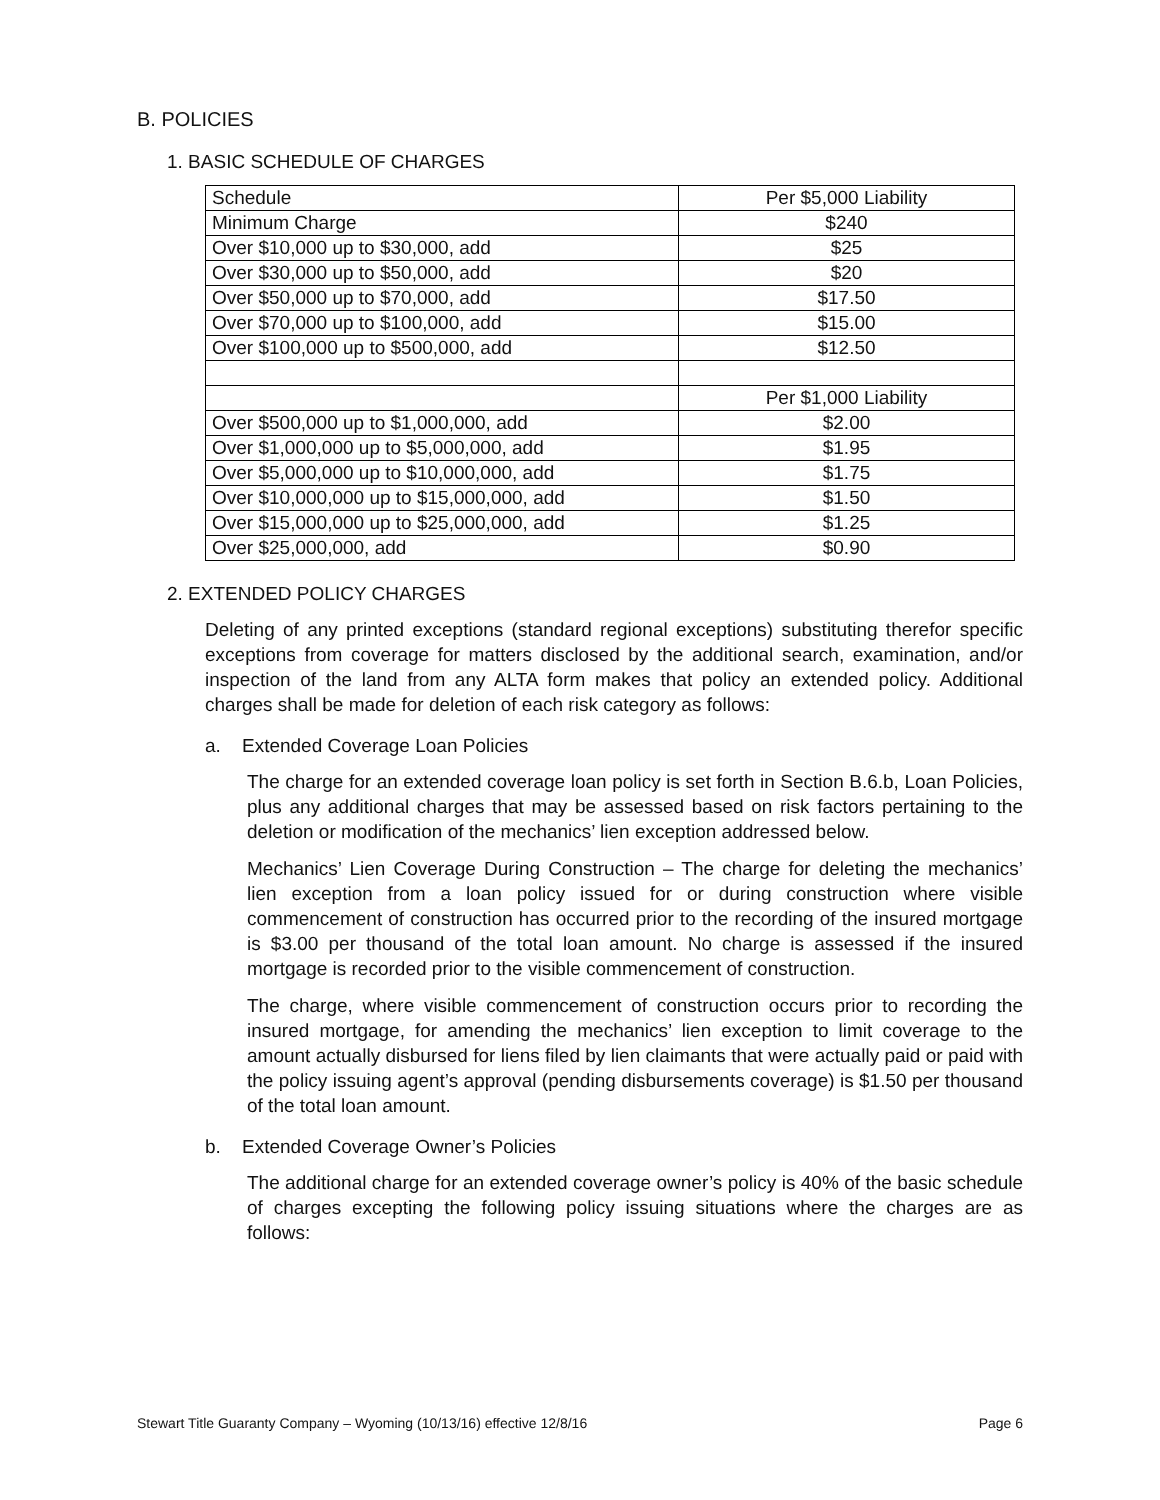B. POLICIES
1. BASIC SCHEDULE OF CHARGES
| Schedule | Per $5,000 Liability |
| Minimum Charge | $240 |
| Over $10,000 up to $30,000, add | $25 |
| Over $30,000 up to $50,000, add | $20 |
| Over $50,000 up to $70,000, add | $17.50 |
| Over $70,000 up to $100,000, add | $15.00 |
| Over $100,000 up to $500,000, add | $12.50 |
| | Per $1,000 Liability |
| Over $500,000 up to $1,000,000, add | $2.00 |
| Over $1,000,000 up to $5,000,000, add | $1.95 |
| Over $5,000,000 up to $10,000,000, add | $1.75 |
| Over $10,000,000 up to $15,000,000, add | $1.50 |
| Over $15,000,000 up to $25,000,000, add | $1.25 |
| Over $25,000,000, add | $0.90 |
2. EXTENDED POLICY CHARGES
Deleting of any printed exceptions (standard regional exceptions) substituting therefor specific exceptions from coverage for matters disclosed by the additional search, examination, and/or inspection of the land from any ALTA form makes that policy an extended policy. Additional charges shall be made for deletion of each risk category as follows:
a. Extended Coverage Loan Policies
The charge for an extended coverage loan policy is set forth in Section B.6.b, Loan Policies, plus any additional charges that may be assessed based on risk factors pertaining to the deletion or modification of the mechanics’ lien exception addressed below.
Mechanics’ Lien Coverage During Construction – The charge for deleting the mechanics’ lien exception from a loan policy issued for or during construction where visible commencement of construction has occurred prior to the recording of the insured mortgage is $3.00 per thousand of the total loan amount. No charge is assessed if the insured mortgage is recorded prior to the visible commencement of construction.
The charge, where visible commencement of construction occurs prior to recording the insured mortgage, for amending the mechanics’ lien exception to limit coverage to the amount actually disbursed for liens filed by lien claimants that were actually paid or paid with the policy issuing agent’s approval (pending disbursements coverage) is $1.50 per thousand of the total loan amount.
b. Extended Coverage Owner’s Policies
The additional charge for an extended coverage owner’s policy is 40% of the basic schedule of charges excepting the following policy issuing situations where the charges are as follows:
Stewart Title Guaranty Company – Wyoming (10/13/16) effective 12/8/16 Page 6